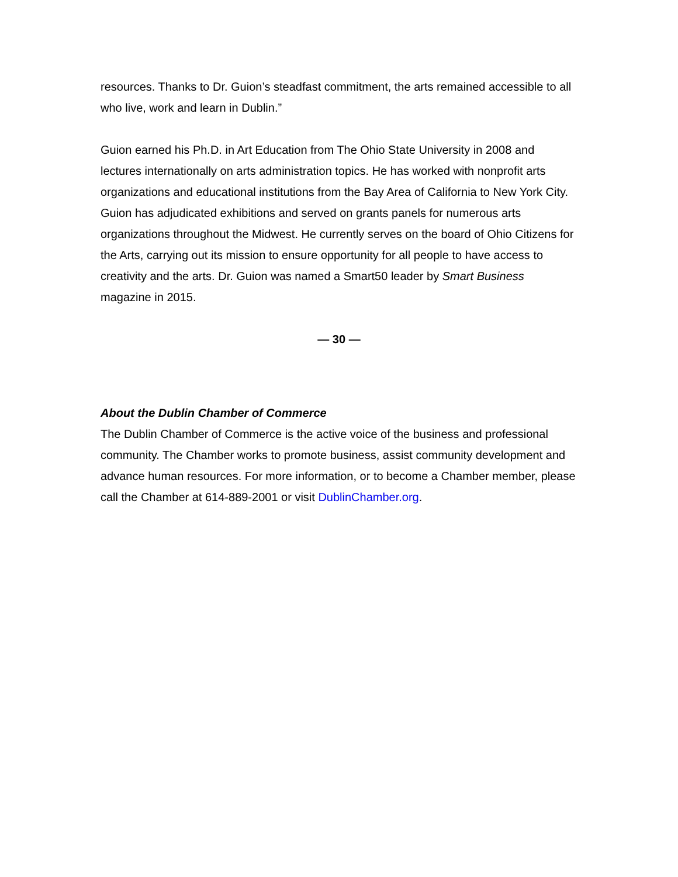resources. Thanks to Dr. Guion’s steadfast commitment, the arts remained accessible to all who live, work and learn in Dublin.”
Guion earned his Ph.D. in Art Education from The Ohio State University in 2008 and lectures internationally on arts administration topics. He has worked with nonprofit arts organizations and educational institutions from the Bay Area of California to New York City. Guion has adjudicated exhibitions and served on grants panels for numerous arts organizations throughout the Midwest. He currently serves on the board of Ohio Citizens for the Arts, carrying out its mission to ensure opportunity for all people to have access to creativity and the arts. Dr. Guion was named a Smart50 leader by Smart Business magazine in 2015.
— 30 —
About the Dublin Chamber of Commerce
The Dublin Chamber of Commerce is the active voice of the business and professional community. The Chamber works to promote business, assist community development and advance human resources. For more information, or to become a Chamber member, please call the Chamber at 614-889-2001 or visit DublinChamber.org.